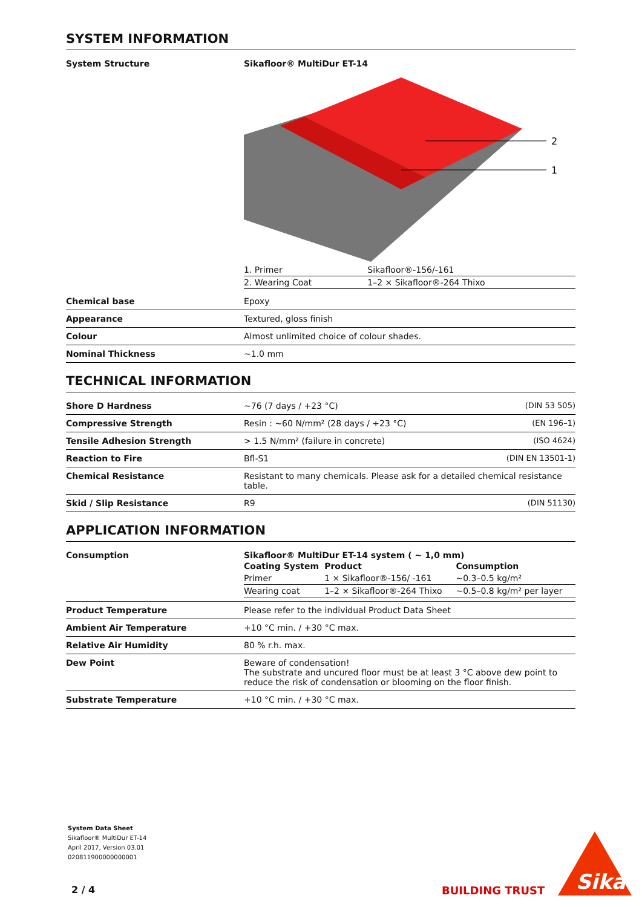SYSTEM INFORMATION
| System Structure | Sikafloor® MultiDur ET-14 2 1 / 1. Primer / Sikafloor®-156/-161 / / 2. Wearing Coat / 1–2 × Sikafloor®-264 Thixo / |
| Chemical base | Epoxy |
| Appearance | Textured, gloss finish |
| Colour | Almost unlimited choice of colour shades. |
| Nominal Thickness | ~1.0 mm |
TECHNICAL INFORMATION
| Shore D Hardness | ~76 (7 days / +23 °C) | (DIN 53 505) |
| Compressive Strength | Resin : ~60 N/mm² (28 days / +23 °C) | (EN 196–1) |
| Tensile Adhesion Strength | > 1.5 N/mm² (failure in concrete) | (ISO 4624) |
| Reaction to Fire | Bfl-S1 | (DIN EN 13501-1) |
| Chemical Resistance | Resistant to many chemicals. Please ask for a detailed chemical resistance table. | |
| Skid / Slip Resistance | R9 | (DIN 51130) |
APPLICATION INFORMATION
| Consumption | Sikafloor® MultiDur ET-14 system ( ~ 1,0 mm) / Coating System / Product / Consumption / / --- / --- / --- / / Primer / 1 × Sikafloor®-156/ -161 / ~0.3–0.5 kg/m² / / Wearing coat / 1–2 × Sikafloor®-264 Thixo / ~0.5–0.8 kg/m² per layer / |
| Product Temperature | Please refer to the individual Product Data Sheet |
| Ambient Air Temperature | +10 °C min. / +30 °C max. |
| Relative Air Humidity | 80 % r.h. max. |
| Dew Point | Beware of condensation! The substrate and uncured floor must be at least 3 °C above dew point to reduce the risk of condensation or blooming on the floor finish. |
| Substrate Temperature | +10 °C min. / +30 °C max. |
System Data Sheet
Sikafloor® MultiDur ET-14
April 2017, Version 03.01
020811900000000001
2 / 4 BUILDING TRUST
Sika